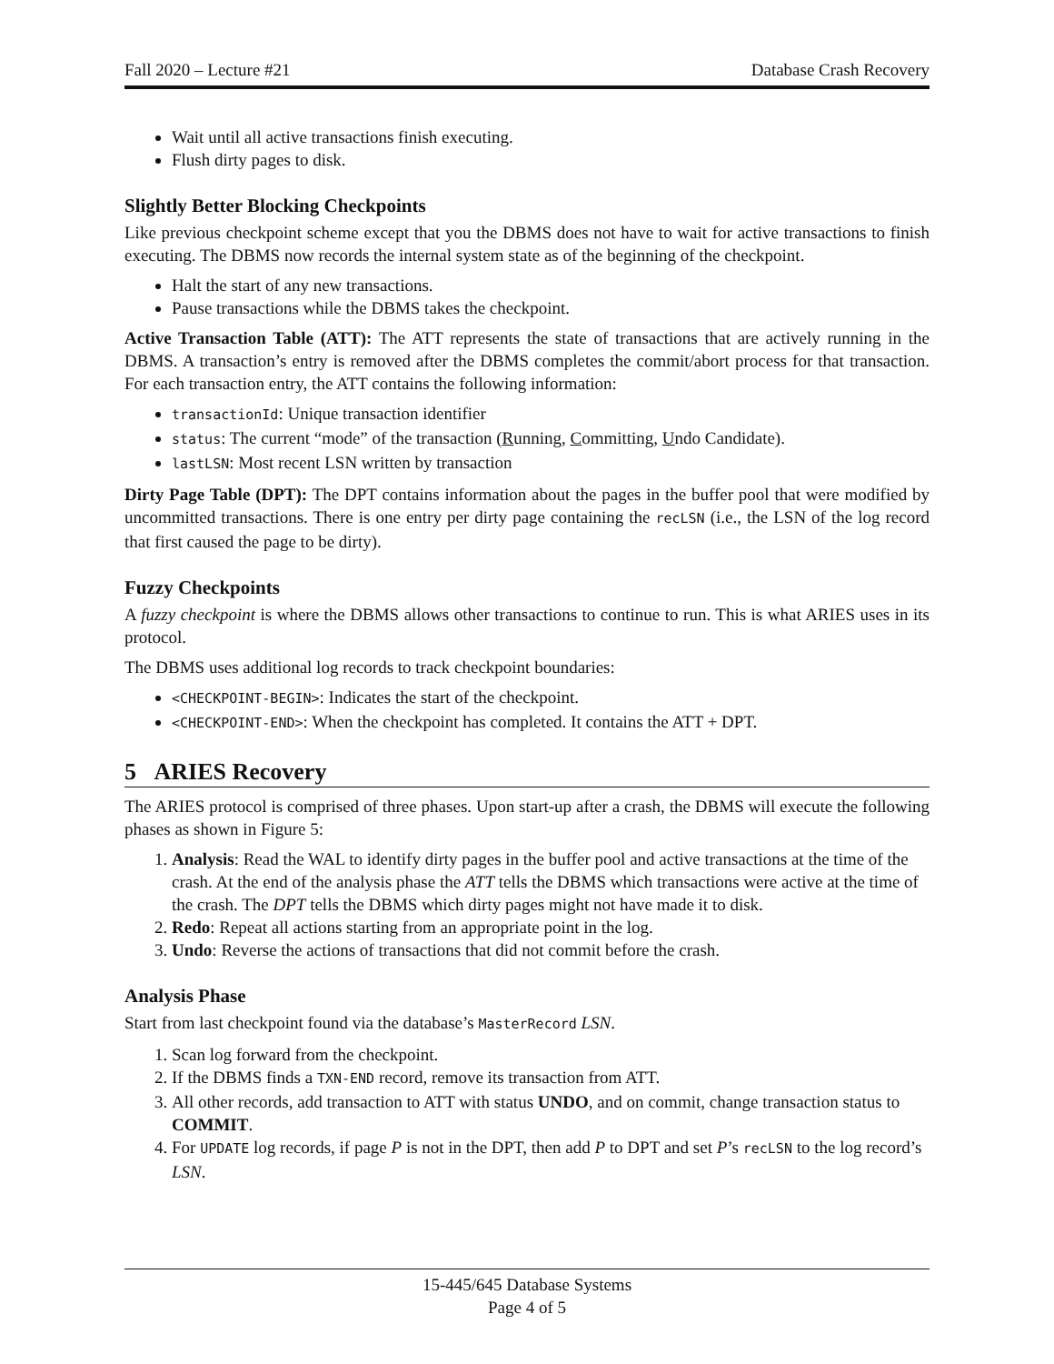Fall 2020 – Lecture #21 Database Crash Recovery
Wait until all active transactions finish executing.
Flush dirty pages to disk.
Slightly Better Blocking Checkpoints
Like previous checkpoint scheme except that you the DBMS does not have to wait for active transactions to finish executing. The DBMS now records the internal system state as of the beginning of the checkpoint.
Halt the start of any new transactions.
Pause transactions while the DBMS takes the checkpoint.
Active Transaction Table (ATT): The ATT represents the state of transactions that are actively running in the DBMS. A transaction’s entry is removed after the DBMS completes the commit/abort process for that transaction. For each transaction entry, the ATT contains the following information:
transactionId: Unique transaction identifier
status: The current “mode” of the transaction (Running, Committing, Undo Candidate).
lastLSN: Most recent LSN written by transaction
Dirty Page Table (DPT): The DPT contains information about the pages in the buffer pool that were modified by uncommitted transactions. There is one entry per dirty page containing the recLSN (i.e., the LSN of the log record that first caused the page to be dirty).
Fuzzy Checkpoints
A fuzzy checkpoint is where the DBMS allows other transactions to continue to run. This is what ARIES uses in its protocol.
The DBMS uses additional log records to track checkpoint boundaries:
<CHECKPOINT-BEGIN>: Indicates the start of the checkpoint.
<CHECKPOINT-END>: When the checkpoint has completed. It contains the ATT + DPT.
5 ARIES Recovery
The ARIES protocol is comprised of three phases. Upon start-up after a crash, the DBMS will execute the following phases as shown in Figure 5:
1. Analysis: Read the WAL to identify dirty pages in the buffer pool and active transactions at the time of the crash. At the end of the analysis phase the ATT tells the DBMS which transactions were active at the time of the crash. The DPT tells the DBMS which dirty pages might not have made it to disk.
2. Redo: Repeat all actions starting from an appropriate point in the log.
3. Undo: Reverse the actions of transactions that did not commit before the crash.
Analysis Phase
Start from last checkpoint found via the database’s MasterRecord LSN.
1. Scan log forward from the checkpoint.
2. If the DBMS finds a TXN-END record, remove its transaction from ATT.
3. All other records, add transaction to ATT with status UNDO, and on commit, change transaction status to COMMIT.
4. For UPDATE log records, if page P is not in the DPT, then add P to DPT and set P’s recLSN to the log record’s LSN.
15-445/645 Database Systems
Page 4 of 5